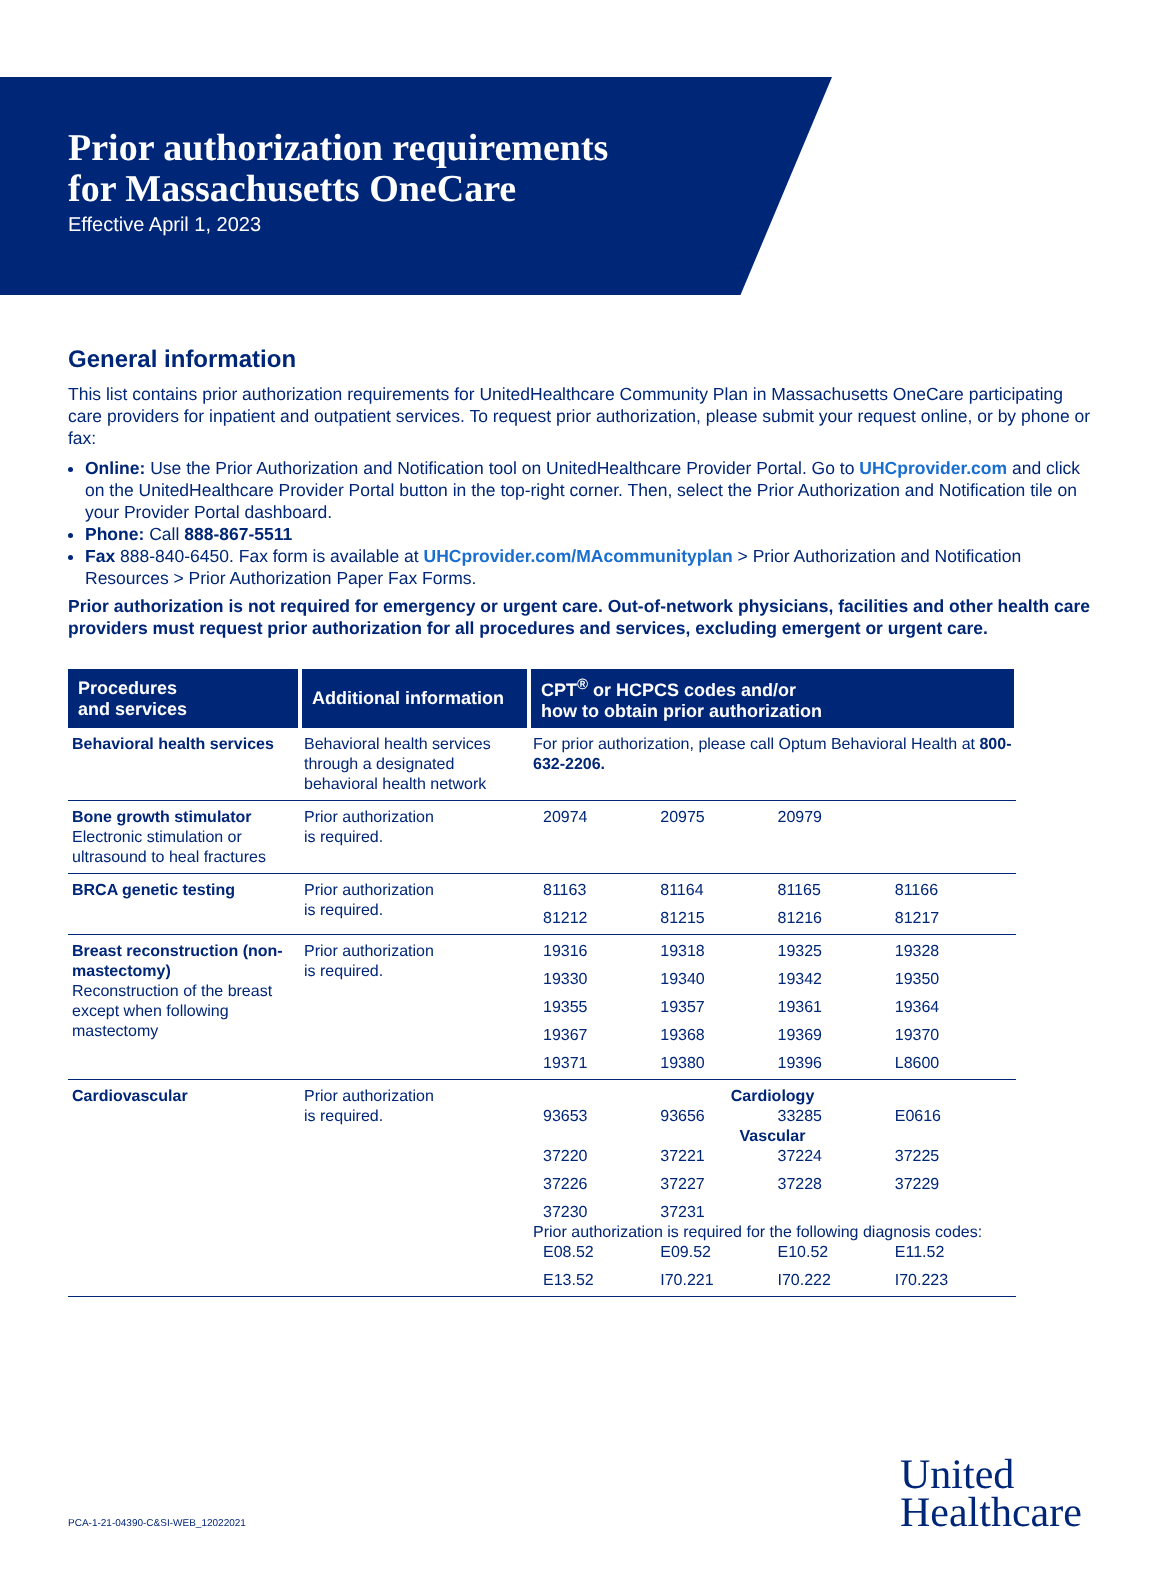Prior authorization requirements
for Massachusetts OneCare
Effective April 1, 2023
General information
This list contains prior authorization requirements for UnitedHealthcare Community Plan in Massachusetts OneCare participating care providers for inpatient and outpatient services. To request prior authorization, please submit your request online, or by phone or fax:
Online: Use the Prior Authorization and Notification tool on UnitedHealthcare Provider Portal. Go to UHCprovider.com and click on the UnitedHealthcare Provider Portal button in the top-right corner. Then, select the Prior Authorization and Notification tile on your Provider Portal dashboard.
Phone: Call 888-867-5511
Fax 888-840-6450. Fax form is available at UHCprovider.com/MAcommunityplan > Prior Authorization and Notification Resources > Prior Authorization Paper Fax Forms.
Prior authorization is not required for emergency or urgent care. Out-of-network physicians, facilities and other health care providers must request prior authorization for all procedures and services, excluding emergent or urgent care.
| Procedures and services | Additional information | CPT<sup>®</sup> or HCPCS codes and/or how to obtain prior authorization |
| --- | --- | --- |
| Behavioral health services | Behavioral health services through a designated behavioral health network | For prior authorization, please call Optum Behavioral Health at 800-632-2206. |
| Bone growth stimulator Electronic stimulation or ultrasound to heal fractures | Prior authorization is required. | 20974 20975 20979 |
| BRCA genetic testing | Prior authorization is required. | 81163 81164 81165 81166 81212 81215 81216 81217 |
| Breast reconstruction (non-mastectomy) Reconstruction of the breast except when following mastectomy | Prior authorization is required. | 19316 19318 19325 19328 19330 19340 19342 19350 19355 19357 19361 19364 19367 19368 19369 19370 19371 19380 19396 L8600 |
| Cardiovascular | Prior authorization is required. | Cardiology 93653 93656 33285 E0616 Vascular 37220 37221 37224 37225 37226 37227 37228 37229 37230 37231 Prior authorization is required for the following diagnosis codes: E08.52 E09.52 E10.52 E11.52 E13.52 I70.221 I70.222 I70.223 |
PCA-1-21-04390-C&SI-WEB_12022021
United
Healthcare